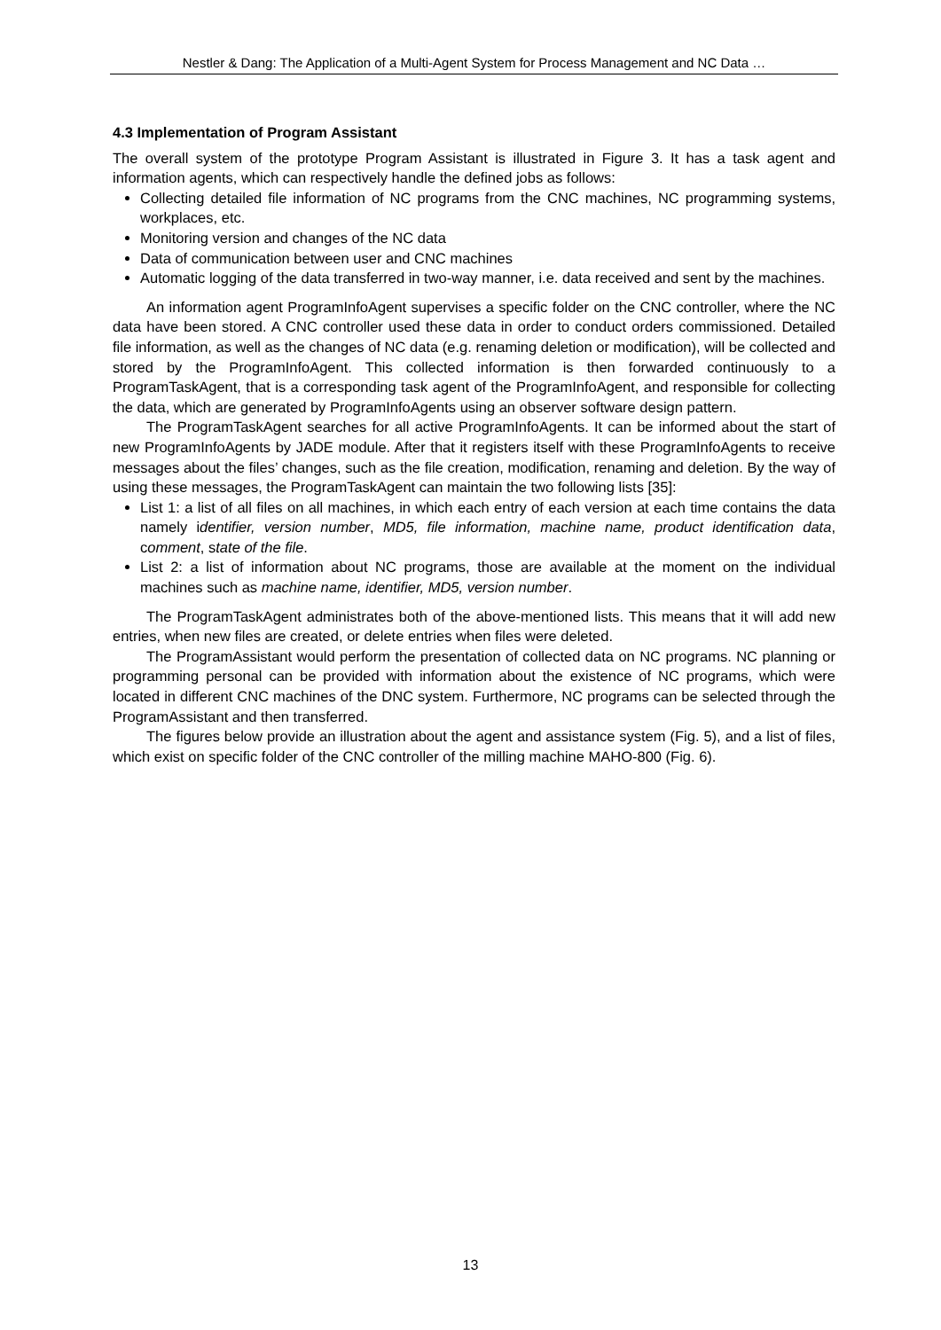Nestler & Dang: The Application of a Multi-Agent System for Process Management and NC Data …
4.3 Implementation of Program Assistant
The overall system of the prototype Program Assistant is illustrated in Figure 3. It has a task agent and information agents, which can respectively handle the defined jobs as follows:
Collecting detailed file information of NC programs from the CNC machines, NC programming systems, workplaces, etc.
Monitoring version and changes of the NC data
Data of communication between user and CNC machines
Automatic logging of the data transferred in two-way manner, i.e. data received and sent by the machines.
An information agent ProgramInfoAgent supervises a specific folder on the CNC controller, where the NC data have been stored. A CNC controller used these data in order to conduct orders commissioned. Detailed file information, as well as the changes of NC data (e.g. renaming deletion or modification), will be collected and stored by the ProgramInfoAgent. This collected information is then forwarded continuously to a ProgramTaskAgent, that is a corresponding task agent of the ProgramInfoAgent, and responsible for collecting the data, which are generated by ProgramInfoAgents using an observer software design pattern.
The ProgramTaskAgent searches for all active ProgramInfoAgents. It can be informed about the start of new ProgramInfoAgents by JADE module. After that it registers itself with these ProgramInfoAgents to receive messages about the files’ changes, such as the file creation, modification, renaming and deletion. By the way of using these messages, the ProgramTaskAgent can maintain the two following lists [35]:
List 1: a list of all files on all machines, in which each entry of each version at each time contains the data namely identifier, version number, MD5, file information, machine name, product identification data, comment, state of the file.
List 2: a list of information about NC programs, those are available at the moment on the individual machines such as machine name, identifier, MD5, version number.
The ProgramTaskAgent administrates both of the above-mentioned lists. This means that it will add new entries, when new files are created, or delete entries when files were deleted.
The ProgramAssistant would perform the presentation of collected data on NC programs. NC planning or programming personal can be provided with information about the existence of NC programs, which were located in different CNC machines of the DNC system. Furthermore, NC programs can be selected through the ProgramAssistant and then transferred.
The figures below provide an illustration about the agent and assistance system (Fig. 5), and a list of files, which exist on specific folder of the CNC controller of the milling machine MAHO-800 (Fig. 6).
13